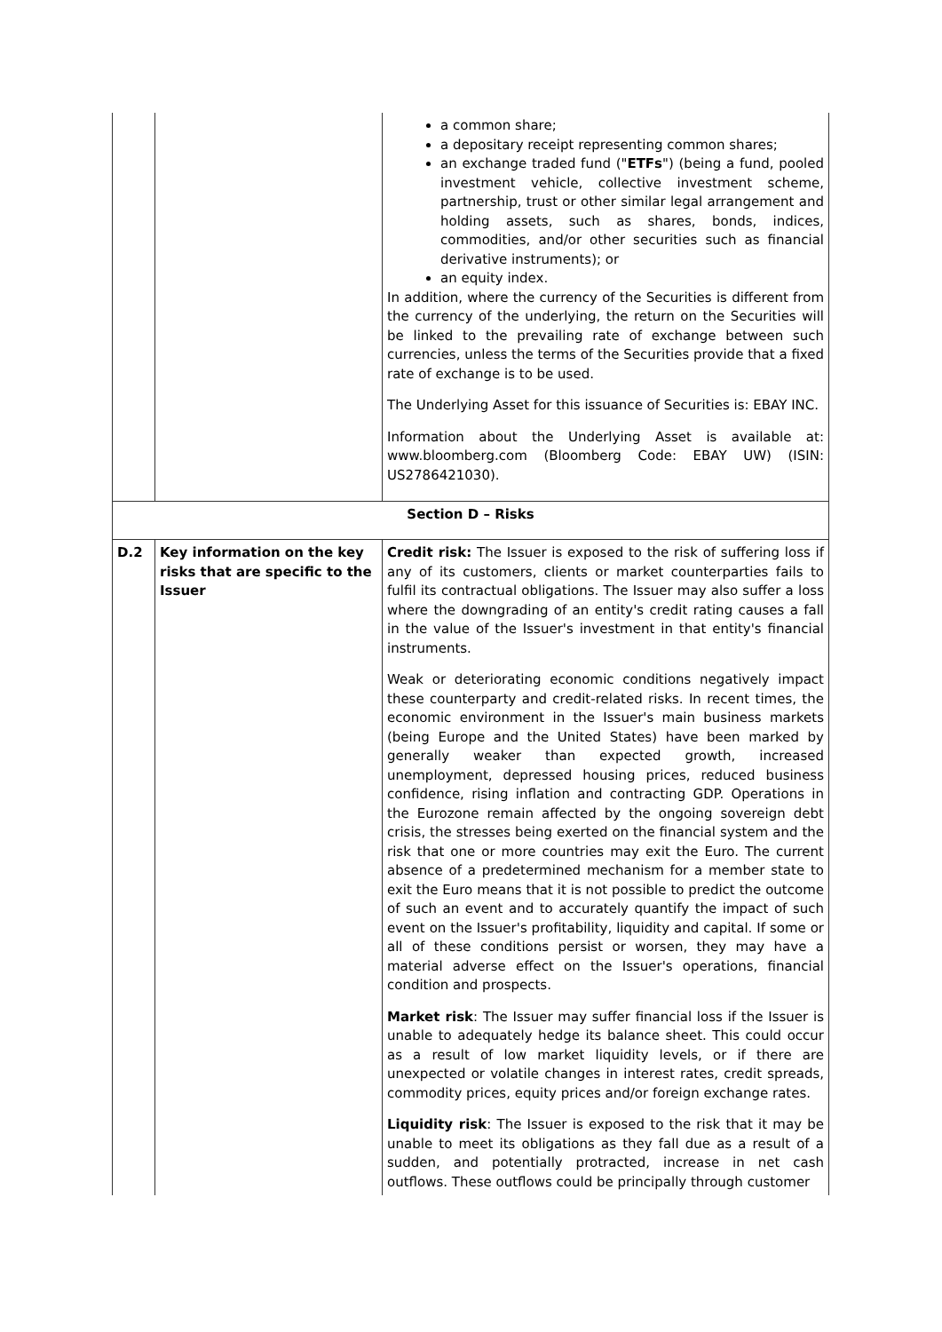| | | a common share; a depositary receipt representing common shares; an exchange traded fund (" ETFs ") (being a fund, pooled investment vehicle, collective investment scheme, partnership, trust or other similar legal arrangement and holding assets, such as shares, bonds, indices, commodities, and/or other securities such as financial derivative instruments); or an equity index. In addition, where the currency of the Securities is different from the currency of the underlying, the return on the Securities will be linked to the prevailing rate of exchange between such currencies, unless the terms of the Securities provide that a fixed rate of exchange is to be used. The Underlying Asset for this issuance of Securities is: EBAY INC. Information about the Underlying Asset is available at: www.bloomberg.com (Bloomberg Code: EBAY UW) (ISIN: US2786421030). |
| Section D – Risks | | |
| D.2 | Key information on the key risks that are specific to the Issuer | Credit risk: The Issuer is exposed to the risk of suffering loss if any of its customers, clients or market counterparties fails to fulfil its contractual obligations. The Issuer may also suffer a loss where the downgrading of an entity's credit rating causes a fall in the value of the Issuer's investment in that entity's financial instruments. Weak or deteriorating economic conditions negatively impact these counterparty and credit-related risks. In recent times, the economic environment in the Issuer's main business markets (being Europe and the United States) have been marked by generally weaker than expected growth, increased unemployment, depressed housing prices, reduced business confidence, rising inflation and contracting GDP. Operations in the Eurozone remain affected by the ongoing sovereign debt crisis, the stresses being exerted on the financial system and the risk that one or more countries may exit the Euro. The current absence of a predetermined mechanism for a member state to exit the Euro means that it is not possible to predict the outcome of such an event and to accurately quantify the impact of such event on the Issuer's profitability, liquidity and capital. If some or all of these conditions persist or worsen, they may have a material adverse effect on the Issuer's operations, financial condition and prospects. Market risk : The Issuer may suffer financial loss if the Issuer is unable to adequately hedge its balance sheet. This could occur as a result of low market liquidity levels, or if there are unexpected or volatile changes in interest rates, credit spreads, commodity prices, equity prices and/or foreign exchange rates. Liquidity risk : The Issuer is exposed to the risk that it may be unable to meet its obligations as they fall due as a result of a sudden, and potentially protracted, increase in net cash outflows. These outflows could be principally through customer |